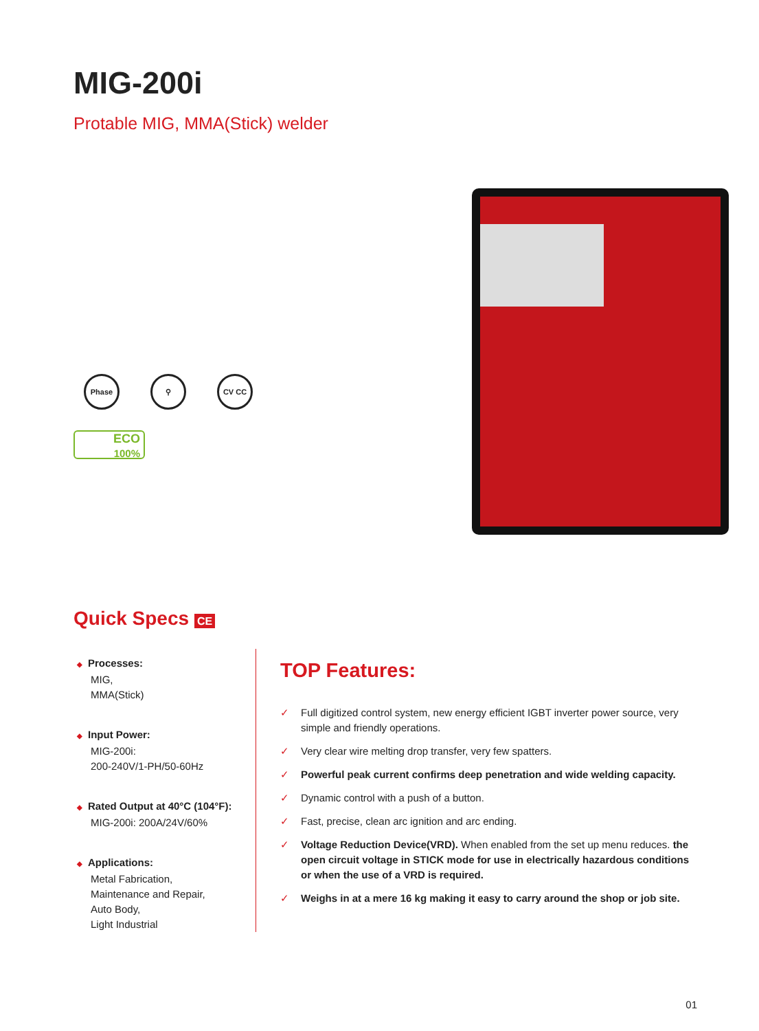MIG-200i
Protable MIG, MMA(Stick) welder
Phase ⚲ CV CC
ECO
100%
Quick Specs CE
◆ Processes:
MIG,
MMA(Stick)
◆ Input Power:
MIG-200i:
200-240V/1-PH/50-60Hz
◆ Rated Output at 40°C (104°F):
MIG-200i: 200A/24V/60%
◆ Applications:
Metal Fabrication,
Maintenance and Repair,
Auto Body,
Light Industrial
TOP Features:
✓ Full digitized control system, new energy efficient IGBT inverter power source, very simple and friendly operations.
✓ Very clear wire melting drop transfer, very few spatters.
✓ Powerful peak current confirms deep penetration and wide welding capacity.
✓ Dynamic control with a push of a button.
✓ Fast, precise, clean arc ignition and arc ending.
✓ Voltage Reduction Device(VRD). When enabled from the set up menu reduces. the open circuit voltage in STICK mode for use in electrically hazardous conditions or when the use of a VRD is required.
✓ Weighs in at a mere 16 kg making it easy to carry around the shop or job site.
01